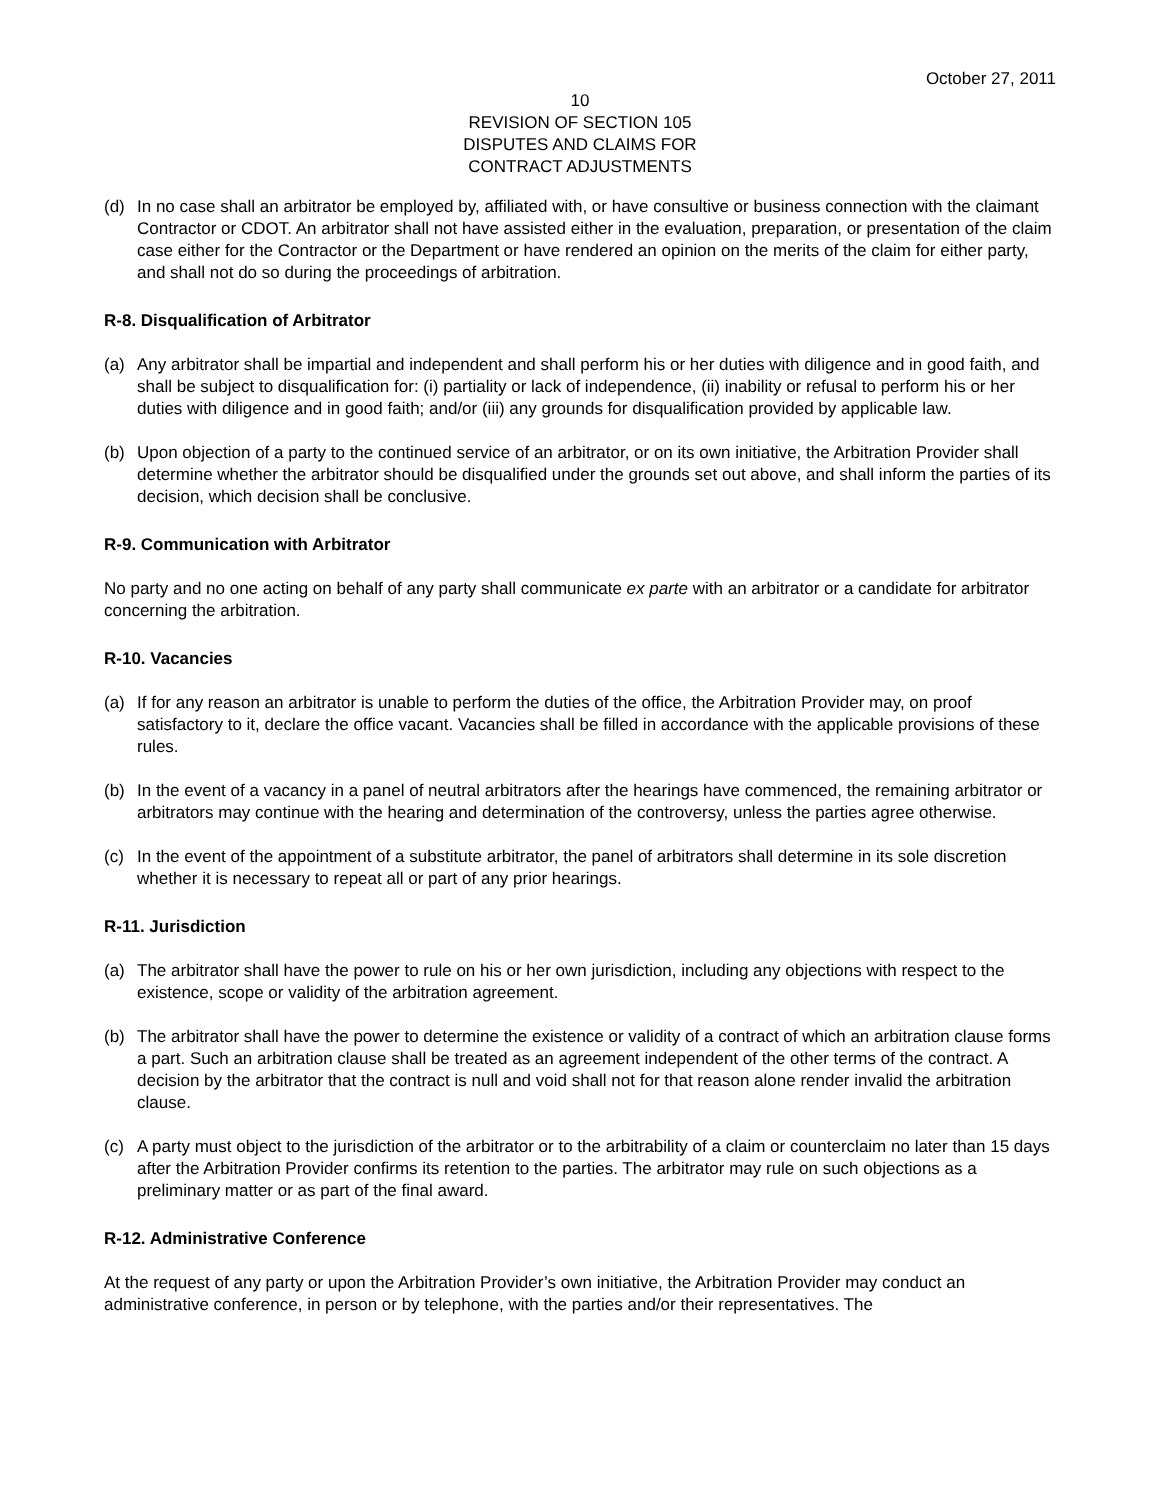October 27, 2011
10
REVISION OF SECTION 105
DISPUTES AND CLAIMS FOR
CONTRACT ADJUSTMENTS
(d) In no case shall an arbitrator be employed by, affiliated with, or have consultive or business connection with the claimant Contractor or CDOT. An arbitrator shall not have assisted either in the evaluation, preparation, or presentation of the claim case either for the Contractor or the Department or have rendered an opinion on the merits of the claim for either party, and shall not do so during the proceedings of arbitration.
R-8. Disqualification of Arbitrator
(a) Any arbitrator shall be impartial and independent and shall perform his or her duties with diligence and in good faith, and shall be subject to disqualification for: (i) partiality or lack of independence, (ii) inability or refusal to perform his or her duties with diligence and in good faith; and/or (iii) any grounds for disqualification provided by applicable law.
(b) Upon objection of a party to the continued service of an arbitrator, or on its own initiative, the Arbitration Provider shall determine whether the arbitrator should be disqualified under the grounds set out above, and shall inform the parties of its decision, which decision shall be conclusive.
R-9. Communication with Arbitrator
No party and no one acting on behalf of any party shall communicate ex parte with an arbitrator or a candidate for arbitrator concerning the arbitration.
R-10. Vacancies
(a) If for any reason an arbitrator is unable to perform the duties of the office, the Arbitration Provider may, on proof satisfactory to it, declare the office vacant. Vacancies shall be filled in accordance with the applicable provisions of these rules.
(b) In the event of a vacancy in a panel of neutral arbitrators after the hearings have commenced, the remaining arbitrator or arbitrators may continue with the hearing and determination of the controversy, unless the parties agree otherwise.
(c) In the event of the appointment of a substitute arbitrator, the panel of arbitrators shall determine in its sole discretion whether it is necessary to repeat all or part of any prior hearings.
R-11. Jurisdiction
(a) The arbitrator shall have the power to rule on his or her own jurisdiction, including any objections with respect to the existence, scope or validity of the arbitration agreement.
(b) The arbitrator shall have the power to determine the existence or validity of a contract of which an arbitration clause forms a part. Such an arbitration clause shall be treated as an agreement independent of the other terms of the contract. A decision by the arbitrator that the contract is null and void shall not for that reason alone render invalid the arbitration clause.
(c) A party must object to the jurisdiction of the arbitrator or to the arbitrability of a claim or counterclaim no later than 15 days after the Arbitration Provider confirms its retention to the parties. The arbitrator may rule on such objections as a preliminary matter or as part of the final award.
R-12. Administrative Conference
At the request of any party or upon the Arbitration Provider’s own initiative, the Arbitration Provider may conduct an administrative conference, in person or by telephone, with the parties and/or their representatives. The